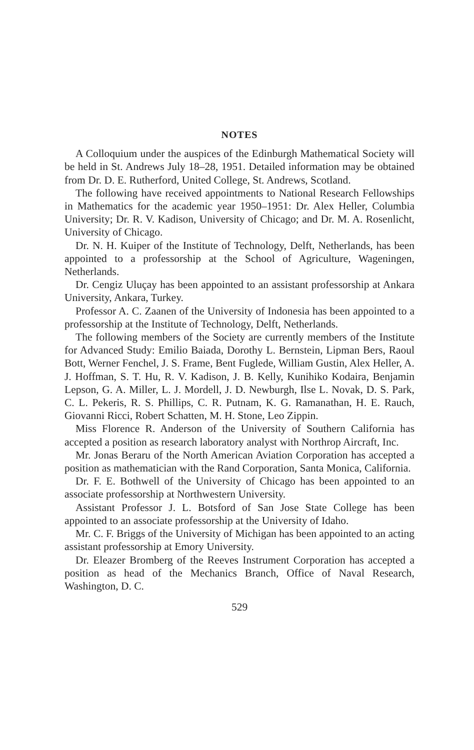NOTES
A Colloquium under the auspices of the Edinburgh Mathematical Society will be held in St. Andrews July 18–28, 1951. Detailed information may be obtained from Dr. D. E. Rutherford, United College, St. Andrews, Scotland.
The following have received appointments to National Research Fellowships in Mathematics for the academic year 1950–1951: Dr. Alex Heller, Columbia University; Dr. R. V. Kadison, University of Chicago; and Dr. M. A. Rosenlicht, University of Chicago.
Dr. N. H. Kuiper of the Institute of Technology, Delft, Netherlands, has been appointed to a professorship at the School of Agriculture, Wageningen, Netherlands.
Dr. Cengiz Uluçay has been appointed to an assistant professorship at Ankara University, Ankara, Turkey.
Professor A. C. Zaanen of the University of Indonesia has been appointed to a professorship at the Institute of Technology, Delft, Netherlands.
The following members of the Society are currently members of the Institute for Advanced Study: Emilio Baiada, Dorothy L. Bernstein, Lipman Bers, Raoul Bott, Werner Fenchel, J. S. Frame, Bent Fuglede, William Gustin, Alex Heller, A. J. Hoffman, S. T. Hu, R. V. Kadison, J. B. Kelly, Kunihiko Kodaira, Benjamin Lepson, G. A. Miller, L. J. Mordell, J. D. Newburgh, Ilse L. Novak, D. S. Park, C. L. Pekeris, R. S. Phillips, C. R. Putnam, K. G. Ramanathan, H. E. Rauch, Giovanni Ricci, Robert Schatten, M. H. Stone, Leo Zippin.
Miss Florence R. Anderson of the University of Southern California has accepted a position as research laboratory analyst with Northrop Aircraft, Inc.
Mr. Jonas Beraru of the North American Aviation Corporation has accepted a position as mathematician with the Rand Corporation, Santa Monica, California.
Dr. F. E. Bothwell of the University of Chicago has been appointed to an associate professorship at Northwestern University.
Assistant Professor J. L. Botsford of San Jose State College has been appointed to an associate professorship at the University of Idaho.
Mr. C. F. Briggs of the University of Michigan has been appointed to an acting assistant professorship at Emory University.
Dr. Eleazer Bromberg of the Reeves Instrument Corporation has accepted a position as head of the Mechanics Branch, Office of Naval Research, Washington, D. C.
529